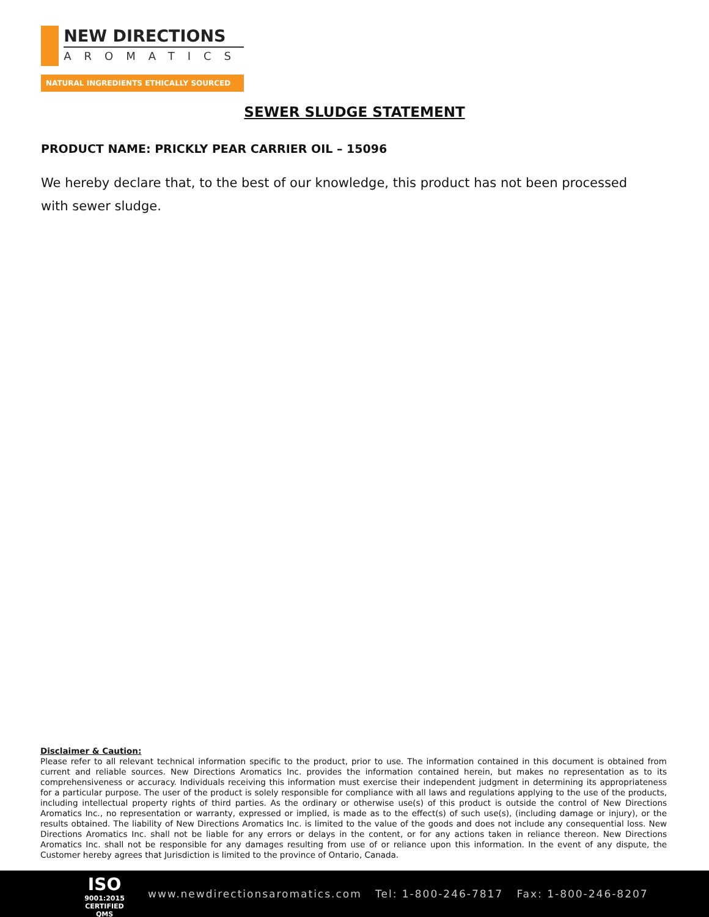NEW DIRECTIONS
AROMATICS
NATURAL INGREDIENTS ETHICALLY SOURCED
SEWER SLUDGE STATEMENT
PRODUCT NAME: PRICKLY PEAR CARRIER OIL – 15096
We hereby declare that, to the best of our knowledge, this product has not been processed with sewer sludge.
Disclaimer & Caution:
Please refer to all relevant technical information specific to the product, prior to use. The information contained in this document is obtained from current and reliable sources. New Directions Aromatics Inc. provides the information contained herein, but makes no representation as to its comprehensiveness or accuracy. Individuals receiving this information must exercise their independent judgment in determining its appropriateness for a particular purpose. The user of the product is solely responsible for compliance with all laws and regulations applying to the use of the products, including intellectual property rights of third parties. As the ordinary or otherwise use(s) of this product is outside the control of New Directions Aromatics Inc., no representation or warranty, expressed or implied, is made as to the effect(s) of such use(s), (including damage or injury), or the results obtained. The liability of New Directions Aromatics Inc. is limited to the value of the goods and does not include any consequential loss. New Directions Aromatics Inc. shall not be liable for any errors or delays in the content, or for any actions taken in reliance thereon. New Directions Aromatics Inc. shall not be responsible for any damages resulting from use of or reliance upon this information. In the event of any dispute, the Customer hereby agrees that Jurisdiction is limited to the province of Ontario, Canada.
ISO
9001:2015
CERTIFIED QMS
www.newdirectionsaromatics.com Tel: 1-800-246-7817 Fax: 1-800-246-8207